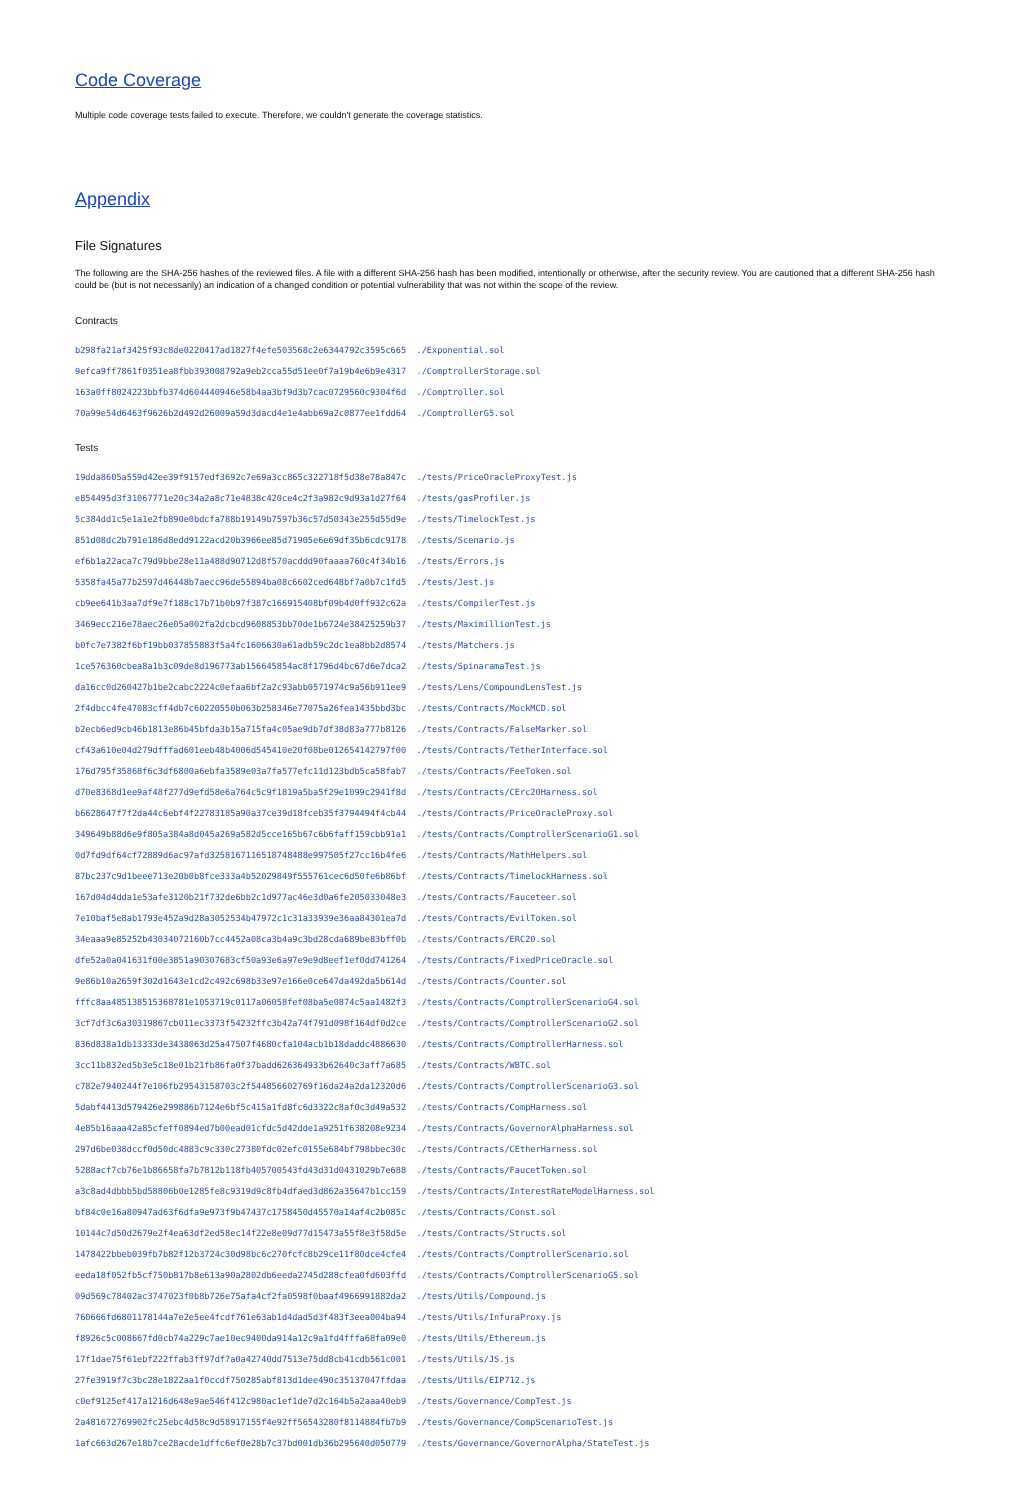Code Coverage
Multiple code coverage tests failed to execute. Therefore, we couldn't generate the coverage statistics.
Appendix
File Signatures
The following are the SHA-256 hashes of the reviewed files. A file with a different SHA-256 hash has been modified, intentionally or otherwise, after the security review. You are cautioned that a different SHA-256 hash could be (but is not necessarily) an indication of a changed condition or potential vulnerability that was not within the scope of the review.
Contracts
b298fa21af3425f93c8de0220417ad1827f4efe503568c2e6344792c3595c665 ./Exponential.sol 9efca9ff7861f0351ea8fbb393008792a9eb2cca55d51ee0f7a19b4e6b9e4317 ./ComptrollerStorage.sol 163a0ff8024223bbfb374d604440946e58b4aa3bf9d3b7cac0729560c9304f6d ./Comptroller.sol 70a99e54d6463f9626b2d492d26009a59d3dacd4e1e4abb69a2c0877ee1fdd64 ./ComptrollerG5.sol
Tests
19dda8605a559d42ee39f9157edf3692c7e69a3cc865c322718f5d38e78a847c ./tests/PriceOracleProxyTest.js e854495d3f31067771e20c34a2a8c71e4838c420ce4c2f3a982c9d93a1d27f64 ./tests/gasProfiler.js 5c384dd1c5e1a1e2fb890e0bdcfa788b19149b7597b36c57d50343e255d55d9e ./tests/TimelockTest.js 851d08dc2b791e186d8edd9122acd20b3966ee85d71905e6e69df35b6cdc9178 ./tests/Scenario.js ef6b1a22aca7c79d9bbe28e11a488d90712d8f570acddd90faaaa760c4f34b16 ./tests/Errors.js 5358fa45a77b2597d46448b7aecc96de55894ba08c6602ced648bf7a0b7c1fd5 ./tests/Jest.js cb9ee641b3aa7df9e7f188c17b71b0b97f387c166915408bf09b4d0ff932c62a ./tests/CompilerTest.js 3469ecc216e78aec26e05a002fa2dcbcd9608853bb70de1b6724e38425259b37 ./tests/MaximillionTest.js b0fc7e7382f6bf19bb037855883f5a4fc1606630a61adb59c2dc1ea8bb2d8574 ./tests/Matchers.js 1ce576360cbea8a1b3c09de8d196773ab156645854ac8f1796d4bc67d6e7dca2 ./tests/SpinaramaTest.js da16cc0d260427b1be2cabc2224c0efaa6bf2a2c93abb0571974c9a56b911ee9 ./tests/Lens/CompoundLensTest.js 2f4dbcc4fe47083cff4db7c60220550b063b258346e77075a26fea1435bbd3bc ./tests/Contracts/MockMCD.sol b2ecb6ed9cb46b1813e86b45bfda3b15a715fa4c05ae9db7df38d83a777b8126 ./tests/Contracts/FalseMarker.sol cf43a610e04d279dfffad601eeb48b4006d545410e20f08be012654142797f00 ./tests/Contracts/TetherInterface.sol 176d795f35868f6c3df6800a6ebfa3589e03a7fa577efc11d123bdb5ca58fab7 ./tests/Contracts/FeeToken.sol d70e8368d1ee9af48f277d9efd58e6a764c5c9f1819a5ba5f29e1099c2941f8d ./tests/Contracts/CErc20Harness.sol b6628647f7f2da44c6ebf4f22783185a90a37ce39d18fceb35f3794494f4cb44 ./tests/Contracts/PriceOracleProxy.sol 349649b88d6e9f805a384a8d045a269a582d5cce165b67c6b6faff159cbb91a1 ./tests/Contracts/ComptrollerScenarioG1.sol 0d7fd9df64cf72889d6ac97afd3258167116518748488e997505f27cc16b4fe6 ./tests/Contracts/MathHelpers.sol 87bc237c9d1beee713e20b0b8fce333a4b52029849f555761cec6d50fe6b86bf ./tests/Contracts/TimelockHarness.sol 167d04d4dda1e53afe3120b21f732de6bb2c1d977ac46e3d0a6fe205033048e3 ./tests/Contracts/Fauceteer.sol 7e10baf5e8ab1793e452a9d28a3052534b47972c1c31a33939e36aa84301ea7d ./tests/Contracts/EvilToken.sol 34eaaa9e85252b43034072160b7cc4452a08ca3b4a9c3bd28cda689be83bff0b ./tests/Contracts/ERC20.sol dfe52a0a041631f00e3851a90307683cf50a93e6a97e9e9d8eef1ef0dd741264 ./tests/Contracts/FixedPriceOracle.sol 9e86b10a2659f302d1643e1cd2c492c698b33e97e166e0ce647da492da5b614d ./tests/Contracts/Counter.sol fffc8aa485138515368781e1053719c0117a06058fef08ba5e0874c5aa1482f3 ./tests/Contracts/ComptrollerScenarioG4.sol 3cf7df3c6a30319867cb011ec3373f54232ffc3b42a74f791d098f164df0d2ce ./tests/Contracts/ComptrollerScenarioG2.sol 836d838a1db13333de3438063d25a47507f4680cfa104acb1b18daddc4886630 ./tests/Contracts/ComptrollerHarness.sol 3cc11b832ed5b3e5c18e01b21fb86fa0f37badd626364933b62640c3aff7a685 ./tests/Contracts/WBTC.sol c782e7940244f7e106fb29543158703c2f544856602769f16da24a2da12320d6 ./tests/Contracts/ComptrollerScenarioG3.sol 5dabf4413d579426e299886b7124e6bf5c415a1fd8fc6d3322c8af0c3d49a532 ./tests/Contracts/CompHarness.sol 4e85b16aaa42a85cfeff0894ed7b00ead01cfdc5d42dde1a9251f638208e9234 ./tests/Contracts/GovernorAlphaHarness.sol 297d6be038dccf0d50dc4883c9c330c27380fdc02efc0155e684bf798bbec30c ./tests/Contracts/CEtherHarness.sol 5288acf7cb76e1b86658fa7b7812b118fb405700543fd43d31d0431029b7e688 ./tests/Contracts/FaucetToken.sol a3c8ad4dbbb5bd58806b0e1285fe8c9319d9c8fb4dfaed3d862a35647b1cc159 ./tests/Contracts/InterestRateModelHarness.sol bf84c0e16a80947ad63f6dfa9e973f9b47437c1758450d45570a14af4c2b085c ./tests/Contracts/Const.sol 10144c7d50d2679e2f4ea63df2ed58ec14f22e8e09d77d15473a55f8e3f58d5e ./tests/Contracts/Structs.sol 1478422bbeb039fb7b82f12b3724c30d98bc6c270fcfc8b29ce11f80dce4cfe4 ./tests/Contracts/ComptrollerScenario.sol eeda18f052fb5cf750b817b8e613a90a2802db6eeda2745d288cfea0fd603ffd ./tests/Contracts/ComptrollerScenarioG5.sol 09d569c78402ac3747023f0b8b726e75afa4cf2fa0598f0baaf4966991882da2 ./tests/Utils/Compound.js 760666fd6801178144a7e2e5ee4fcdf761e63ab1d4dad5d3f483f3eea004ba94 ./tests/Utils/InfuraProxy.js f8926c5c008667fd0cb74a229c7ae10ec9400da914a12c9a1fd4fffa68fa09e0 ./tests/Utils/Ethereum.js 17f1dae75f61ebf222ffab3ff97df7a0a42740dd7513e75dd8cb41cdb561c001 ./tests/Utils/JS.js 27fe3919f7c3bc28e1822aa1f0ccdf750285abf813d1dee490c35137047ffdaa ./tests/Utils/EIP712.js c0ef9125ef417a1216d648e9ae546f412c980ac1ef1de7d2c164b5a2aaa40eb9 ./tests/Governance/CompTest.js 2a481672769902fc25ebc4d58c9d58917155f4e92ff56543280f8114884fb7b9 ./tests/Governance/CompScenarioTest.js 1afc663d267e18b7ce28acde1dffc6ef0e28b7c37bd001db36b295640d050779 ./tests/Governance/GovernorAlpha/StateTest.js